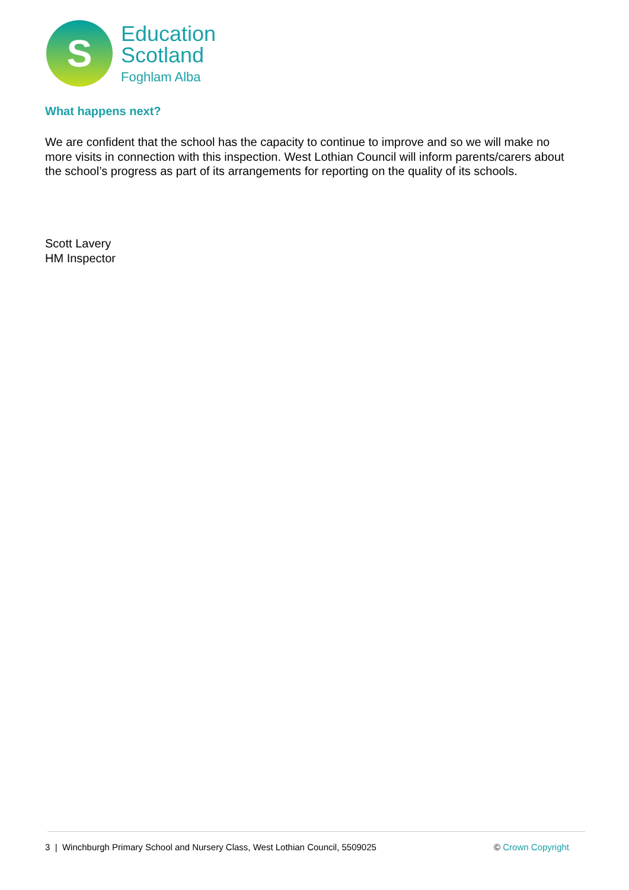S
Education
Scotland
Foghlam Alba
What happens next?
We are confident that the school has the capacity to continue to improve and so we will make no more visits in connection with this inspection. West Lothian Council will inform parents/carers about the school’s progress as part of its arrangements for reporting on the quality of its schools.
Scott Lavery
HM Inspector
3 | Winchburgh Primary School and Nursery Class, West Lothian Council, 5509025 © Crown Copyright